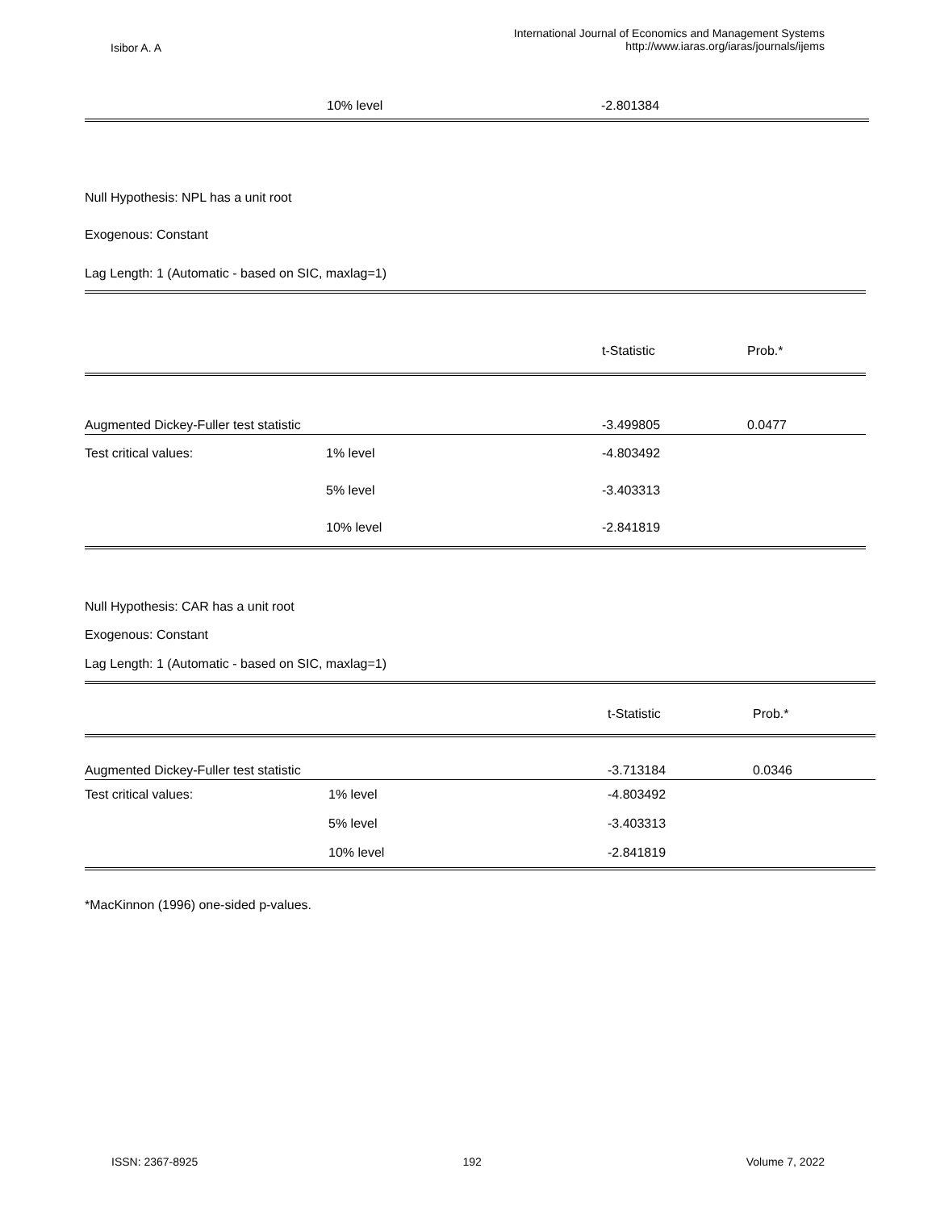Isibor A. A
International Journal of Economics and Management Systems
http://www.iaras.org/iaras/journals/ijems
| | 10% level | -2.801384 |
Null Hypothesis: NPL has a unit root
Exogenous: Constant
Lag Length: 1 (Automatic - based on SIC, maxlag=1)
| | | t-Statistic | Prob.* |
| Augmented Dickey-Fuller test statistic | | -3.499805 | 0.0477 |
| Test critical values: | 1% level | -4.803492 | |
| | 5% level | -3.403313 | |
| | 10% level | -2.841819 | |
Null Hypothesis: CAR has a unit root
Exogenous: Constant
Lag Length: 1 (Automatic - based on SIC, maxlag=1)
| | | t-Statistic | Prob.* |
| Augmented Dickey-Fuller test statistic | | -3.713184 | 0.0346 |
| Test critical values: | 1% level | -4.803492 | |
| | 5% level | -3.403313 | |
| | 10% level | -2.841819 | |
*MacKinnon (1996) one-sided p-values.
ISSN: 2367-8925 192 Volume 7, 2022